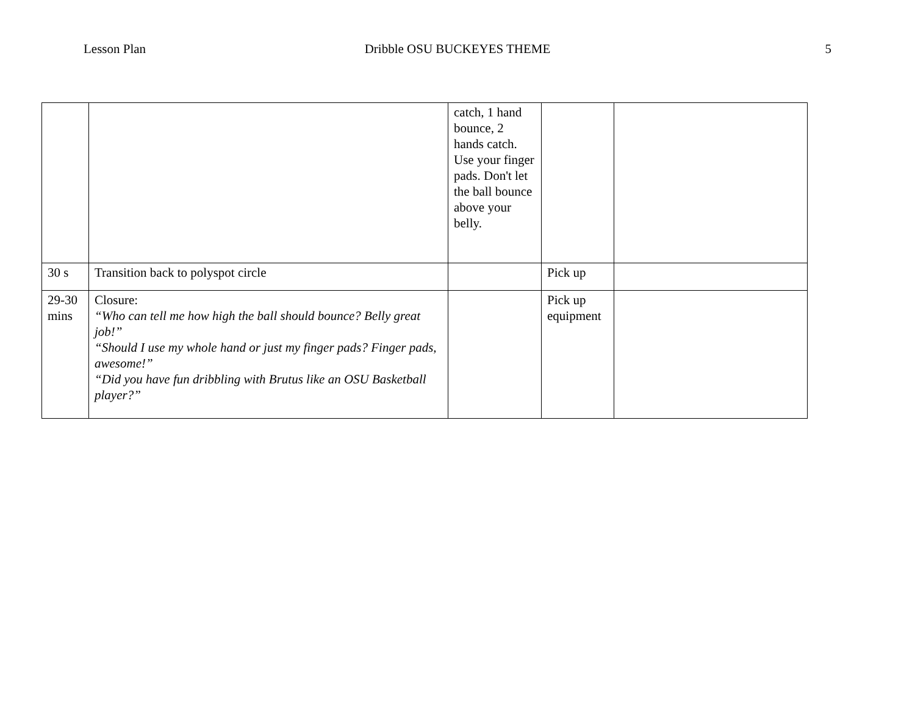Lesson Plan Dribble OSU BUCKEYES THEME 5
| | | catch, 1 hand bounce, 2 hands catch. Use your finger pads. Don't let the ball bounce above your belly. | | |
| 30 s | Transition back to polyspot circle | | Pick up | |
| 29-30 mins | Closure: “Who can tell me how high the ball should bounce? Belly great job!” “Should I use my whole hand or just my finger pads? Finger pads, awesome!” “Did you have fun dribbling with Brutus like an OSU Basketball player?” | | Pick up equipment | |